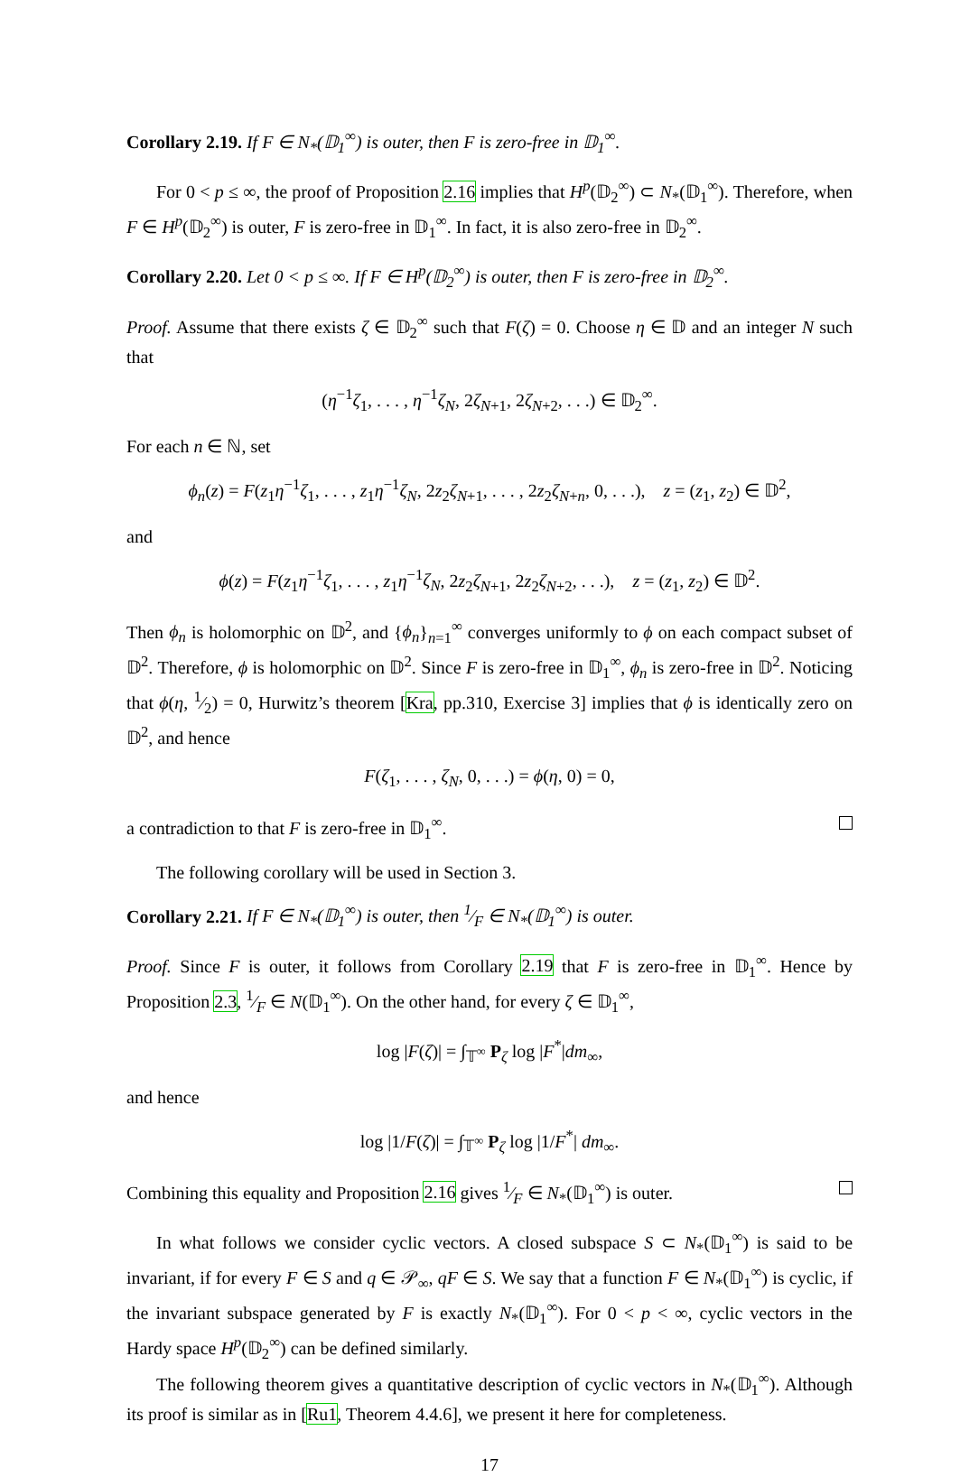Corollary 2.19. If F ∈ N<sub>*</sub>(𝔻<sub>1</sub><sup>∞</sup>) is outer, then F is zero-free in 𝔻<sub>1</sub><sup>∞</sup>.
For 0 < p ≤ ∞, the proof of Proposition 2.16 implies that H<sup>p</sup>(𝔻<sub>2</sub><sup>∞</sup>) ⊂ N<sub>*</sub>(𝔻<sub>1</sub><sup>∞</sup>). Therefore, when F ∈ H<sup>p</sup>(𝔻<sub>2</sub><sup>∞</sup>) is outer, F is zero-free in 𝔻<sub>1</sub><sup>∞</sup>. In fact, it is also zero-free in 𝔻<sub>2</sub><sup>∞</sup>.
Corollary 2.20. Let 0 < p ≤ ∞. If F ∈ H<sup>p</sup>(𝔻<sub>2</sub><sup>∞</sup>) is outer, then F is zero-free in 𝔻<sub>2</sub><sup>∞</sup>.
Proof. Assume that there exists ζ ∈ 𝔻<sub>2</sub><sup>∞</sup> such that F(ζ) = 0. Choose η ∈ 𝔻 and an integer N such that
(η<sup>−1</sup>ζ<sub>1</sub>, . . . , η<sup>−1</sup>ζ<sub>N</sub>, 2ζ<sub>N+1</sub>, 2ζ<sub>N+2</sub>, . . .) ∈ 𝔻<sub>2</sub><sup>∞</sup>.
For each n ∈ ℕ, set
ϕ<sub>n</sub>(z) = F(z<sub>1</sub>η<sup>−1</sup>ζ<sub>1</sub>, . . . , z<sub>1</sub>η<sup>−1</sup>ζ<sub>N</sub>, 2z<sub>2</sub>ζ<sub>N+1</sub>, . . . , 2z<sub>2</sub>ζ<sub>N+n</sub>, 0, . . .), z = (z<sub>1</sub>, z<sub>2</sub>) ∈ 𝔻<sup>2</sup>,
and
ϕ(z) = F(z<sub>1</sub>η<sup>−1</sup>ζ<sub>1</sub>, . . . , z<sub>1</sub>η<sup>−1</sup>ζ<sub>N</sub>, 2z<sub>2</sub>ζ<sub>N+1</sub>, 2z<sub>2</sub>ζ<sub>N+2</sub>, . . .), z = (z<sub>1</sub>, z<sub>2</sub>) ∈ 𝔻<sup>2</sup>.
Then ϕ<sub>n</sub> is holomorphic on 𝔻<sup>2</sup>, and {ϕ<sub>n</sub>}<sub>n=1</sub><sup>∞</sup> converges uniformly to ϕ on each compact subset of 𝔻<sup>2</sup>. Therefore, ϕ is holomorphic on 𝔻<sup>2</sup>. Since F is zero-free in 𝔻<sub>1</sub><sup>∞</sup>, ϕ<sub>n</sub> is zero-free in 𝔻<sup>2</sup>. Noticing that ϕ(η, 1⁄2) = 0, Hurwitz’s theorem [Kra, pp.310, Exercise 3] implies that ϕ is identically zero on 𝔻<sup>2</sup>, and hence
F(ζ<sub>1</sub>, . . . , ζ<sub>N</sub>, 0, . . .) = ϕ(η, 0) = 0,
a contradiction to that F is zero-free in 𝔻<sub>1</sub><sup>∞</sup>.
The following corollary will be used in Section 3.
Corollary 2.21. If F ∈ N<sub>*</sub>(𝔻<sub>1</sub><sup>∞</sup>) is outer, then 1⁄F ∈ N<sub>*</sub>(𝔻<sub>1</sub><sup>∞</sup>) is outer.
Proof. Since F is outer, it follows from Corollary 2.19 that F is zero-free in 𝔻<sub>1</sub><sup>∞</sup>. Hence by Proposition 2.3, 1⁄F ∈ N(𝔻<sub>1</sub><sup>∞</sup>). On the other hand, for every ζ ∈ 𝔻<sub>1</sub><sup>∞</sup>,
log |F(ζ)| = ∫<sub>𝕋<sup>∞</sup></sub> P<sub>ζ</sub> log |F<sup>*</sup>|dm<sub>∞</sub>,
and hence
log |1/F(ζ)| = ∫<sub>𝕋<sup>∞</sup></sub> P<sub>ζ</sub> log |1/F<sup>*</sup>| dm<sub>∞</sub>.
Combining this equality and Proposition 2.16 gives 1⁄F ∈ N<sub>*</sub>(𝔻<sub>1</sub><sup>∞</sup>) is outer.
In what follows we consider cyclic vectors. A closed subspace S ⊂ N<sub>*</sub>(𝔻<sub>1</sub><sup>∞</sup>) is said to be invariant, if for every F ∈ S and q ∈ 𝒫<sub>∞</sub>, qF ∈ S. We say that a function F ∈ N<sub>*</sub>(𝔻<sub>1</sub><sup>∞</sup>) is cyclic, if the invariant subspace generated by F is exactly N<sub>*</sub>(𝔻<sub>1</sub><sup>∞</sup>). For 0 < p < ∞, cyclic vectors in the Hardy space H<sup>p</sup>(𝔻<sub>2</sub><sup>∞</sup>) can be defined similarly.
The following theorem gives a quantitative description of cyclic vectors in N<sub>*</sub>(𝔻<sub>1</sub><sup>∞</sup>). Although its proof is similar as in [Ru1, Theorem 4.4.6], we present it here for completeness.
17